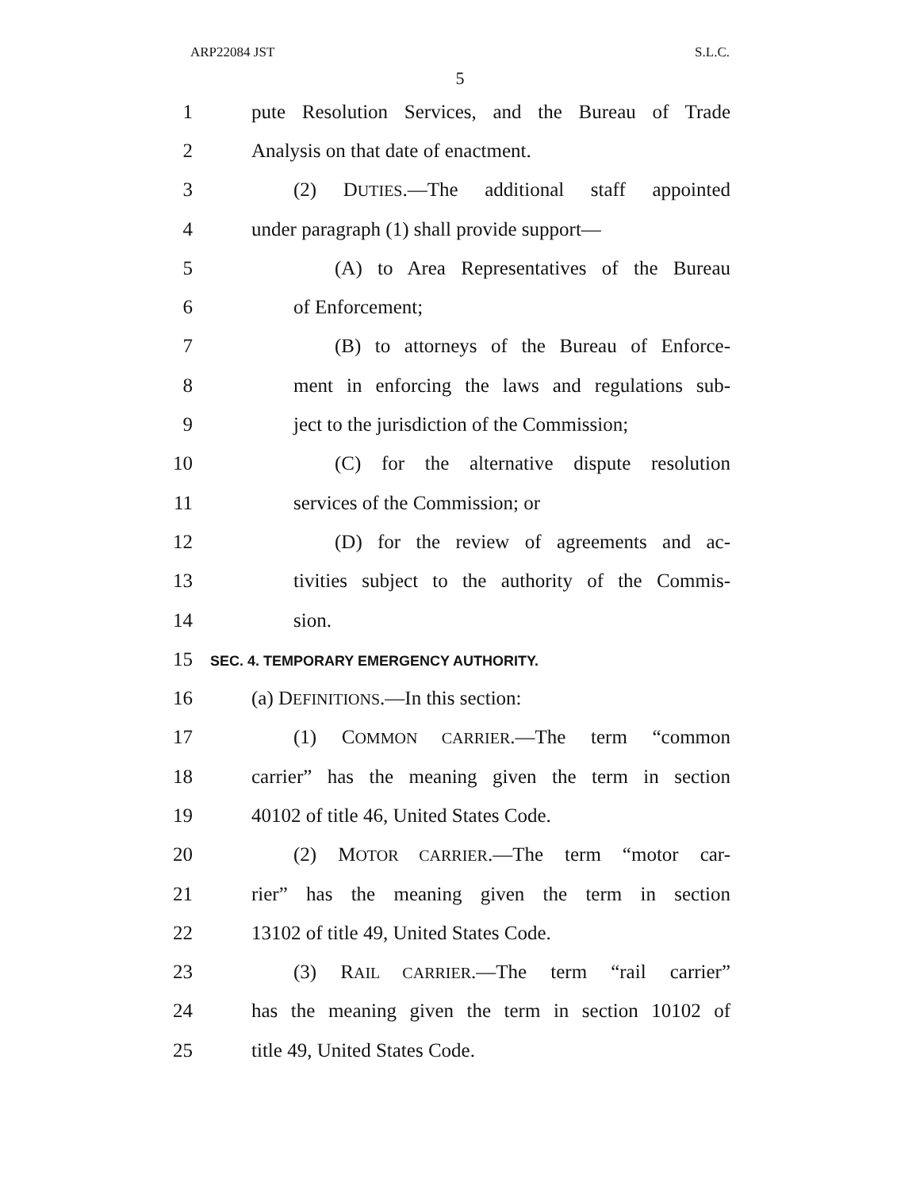ARP22084 JST S.L.C.
5
1 pute Resolution Services, and the Bureau of Trade
2 Analysis on that date of enactment.
3 (2) DUTIES.—The additional staff appointed
4 under paragraph (1) shall provide support—
5 (A) to Area Representatives of the Bureau
6 of Enforcement;
7 (B) to attorneys of the Bureau of Enforce-
8 ment in enforcing the laws and regulations sub-
9 ject to the jurisdiction of the Commission;
10 (C) for the alternative dispute resolution
11 services of the Commission; or
12 (D) for the review of agreements and ac-
13 tivities subject to the authority of the Commis-
14 sion.
15 SEC. 4. TEMPORARY EMERGENCY AUTHORITY.
16 (a) DEFINITIONS.—In this section:
17 (1) COMMON CARRIER.—The term “common
18 carrier” has the meaning given the term in section
19 40102 of title 46, United States Code.
20 (2) MOTOR CARRIER.—The term “motor car-
21 rier” has the meaning given the term in section
22 13102 of title 49, United States Code.
23 (3) RAIL CARRIER.—The term “rail carrier”
24 has the meaning given the term in section 10102 of
25 title 49, United States Code.